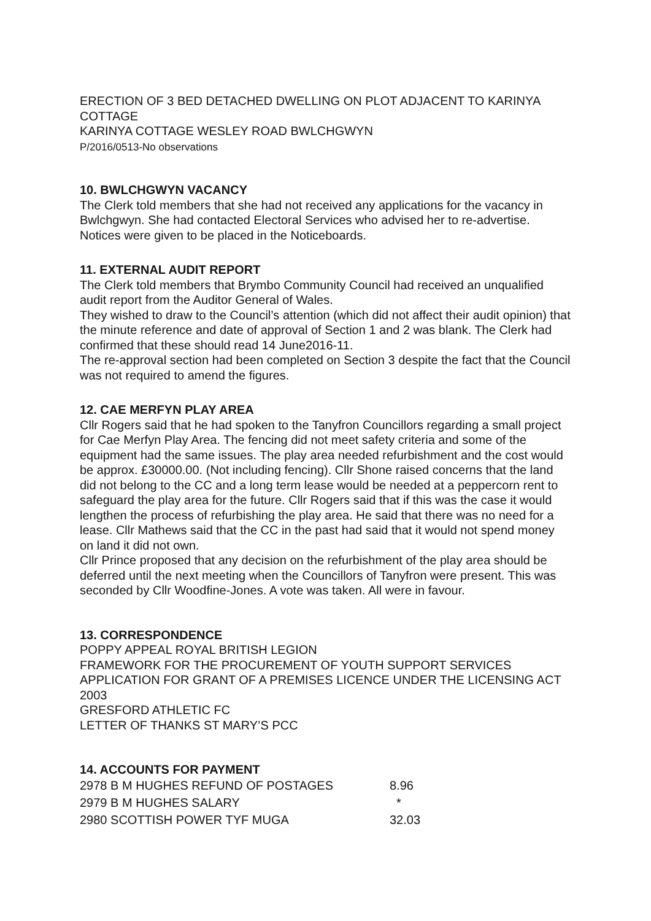ERECTION OF 3 BED DETACHED DWELLING ON PLOT ADJACENT TO KARINYA COTTAGE
KARINYA COTTAGE WESLEY ROAD BWLCHGWYN
P/2016/0513-No observations
10. BWLCHGWYN VACANCY
The Clerk told members that she had not received any applications for the vacancy in Bwlchgwyn. She had contacted Electoral Services who advised her to re-advertise. Notices were given to be placed in the Noticeboards.
11. EXTERNAL AUDIT REPORT
The Clerk told members that Brymbo Community Council had received an unqualified audit report from the Auditor General of Wales.
They wished to draw to the Council’s attention (which did not affect their audit opinion) that the minute reference and date of approval of Section 1 and 2 was blank. The Clerk had confirmed that these should read 14 June2016-11.
The re-approval section had been completed on Section 3 despite the fact that the Council was not required to amend the figures.
12. CAE MERFYN PLAY AREA
Cllr Rogers said that he had spoken to the Tanyfron Councillors regarding a small project for Cae Merfyn Play Area. The fencing did not meet safety criteria and some of the equipment had the same issues. The play area needed refurbishment and the cost would be approx. £30000.00. (Not including fencing). Cllr Shone raised concerns that the land did not belong to the CC and a long term lease would be needed at a peppercorn rent to safeguard the play area for the future. Cllr Rogers said that if this was the case it would lengthen the process of refurbishing the play area. He said that there was no need for a lease. Cllr Mathews said that the CC in the past had said that it would not spend money on land it did not own.
Cllr Prince proposed that any decision on the refurbishment of the play area should be deferred until the next meeting when the Councillors of Tanyfron were present. This was seconded by Cllr Woodfine-Jones. A vote was taken. All were in favour.
13. CORRESPONDENCE
POPPY APPEAL ROYAL BRITISH LEGION
FRAMEWORK FOR THE PROCUREMENT OF YOUTH SUPPORT SERVICES
APPLICATION FOR GRANT OF A PREMISES LICENCE UNDER THE LICENSING ACT 2003
GRESFORD ATHLETIC FC
LETTER OF THANKS ST MARY’S PCC
14. ACCOUNTS FOR PAYMENT
| 2978 B M HUGHES REFUND OF POSTAGES | 8.96 |
| 2979 B M HUGHES SALARY | * |
| 2980 SCOTTISH POWER TYF MUGA | 32.03 |